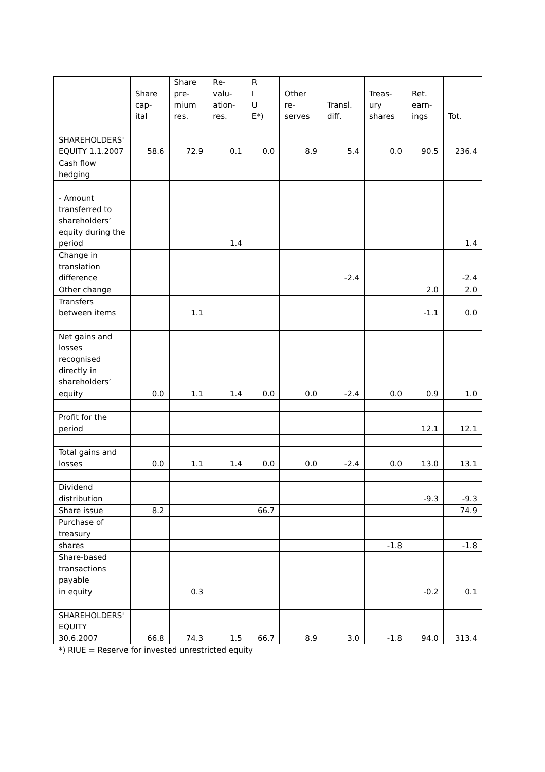| | Share cap- ital | Share pre- mium res. | Re- valu- ation- res. | R I U E*) | Other re- serves | Transl. diff. | Treas- ury shares | Ret. earn- ings | Tot. |
| --- | --- | --- | --- | --- | --- | --- | --- | --- | --- |
| SHAREHOLDERS' EQUITY 1.1.2007 | 58.6 | 72.9 | 0.1 | 0.0 | 8.9 | 5.4 | 0.0 | 90.5 | 236.4 |
| Cash flow hedging | | | | | | | | | |
| - Amount transferred to shareholders’ equity during the period | | | 1.4 | | | | | | 1.4 |
| Change in translation difference | | | | | | -2.4 | | | -2.4 |
| Other change | | | | | | | | 2.0 | 2.0 |
| Transfers between items | | 1.1 | | | | | | -1.1 | 0.0 |
| Net gains and losses recognised directly in shareholders’ | | | | | | | | | |
| equity | 0.0 | 1.1 | 1.4 | 0.0 | 0.0 | -2.4 | 0.0 | 0.9 | 1.0 |
| Profit for the period | | | | | | | | 12.1 | 12.1 |
| Total gains and losses | 0.0 | 1.1 | 1.4 | 0.0 | 0.0 | -2.4 | 0.0 | 13.0 | 13.1 |
| Dividend distribution | | | | | | | | -9.3 | -9.3 |
| Share issue | 8.2 | | | 66.7 | | | | | 74.9 |
| Purchase of treasury | | | | | | | | | |
| shares | | | | | | | -1.8 | | -1.8 |
| Share-based transactions payable | | | | | | | | | |
| in equity | | 0.3 | | | | | | -0.2 | 0.1 |
| SHAREHOLDERS' EQUITY 30.6.2007 | 66.8 | 74.3 | 1.5 | 66.7 | 8.9 | 3.0 | -1.8 | 94.0 | 313.4 |
*) RIUE = Reserve for invested unrestricted equity